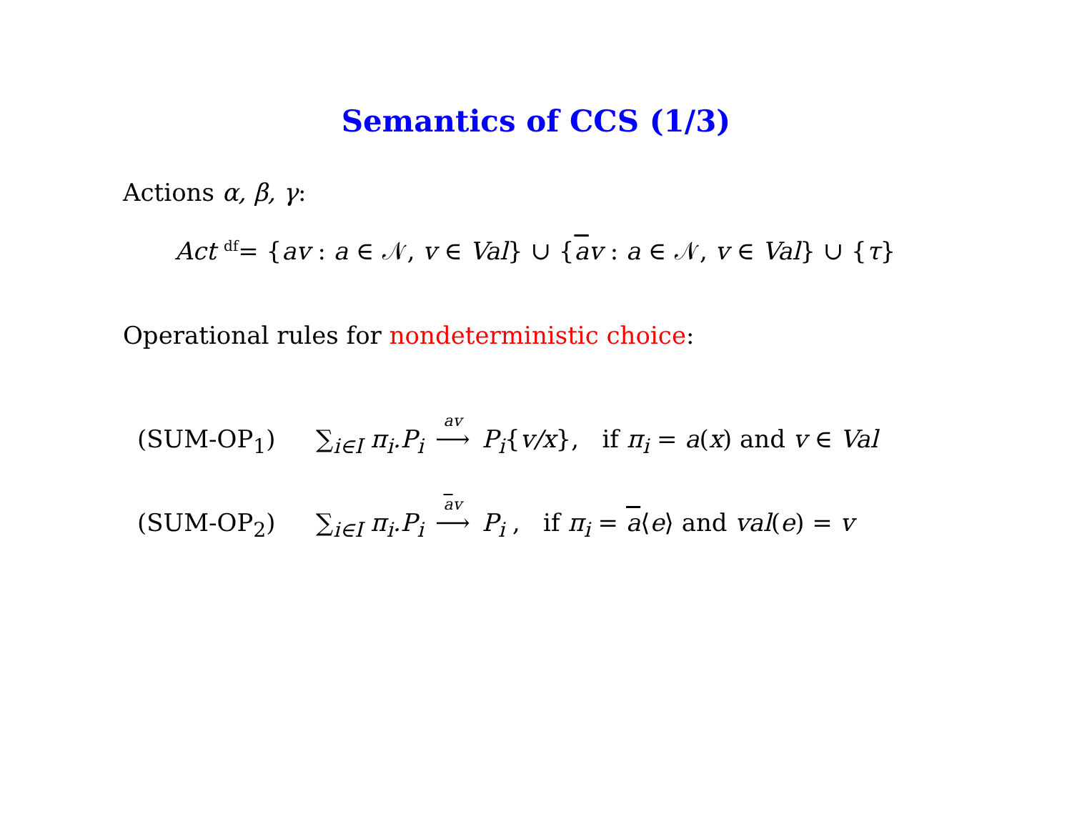Semantics of CCS (1/3)
Actions α, β, γ:
Act <sup>df</sup>= {av : a ∈ 𝒩, v ∈ Val} ∪ {av : a ∈ 𝒩, v ∈ Val} ∪ {τ}
Operational rules for nondeterministic choice:
(SUM-OP<sub>1</sub>) ∑<sub>i∈I</sub> π<sub>i</sub>.P<sub>i</sub> <sup>av</sup>⟶ P<sub>i</sub>{v/x}, if π<sub>i</sub> = a(x) and v ∈ Val
(SUM-OP<sub>2</sub>) ∑<sub>i∈I</sub> π<sub>i</sub>.P<sub>i</sub> <sup>av</sup>⟶ P<sub>i</sub> , if π<sub>i</sub> = a⟨e⟩ and val(e) = v